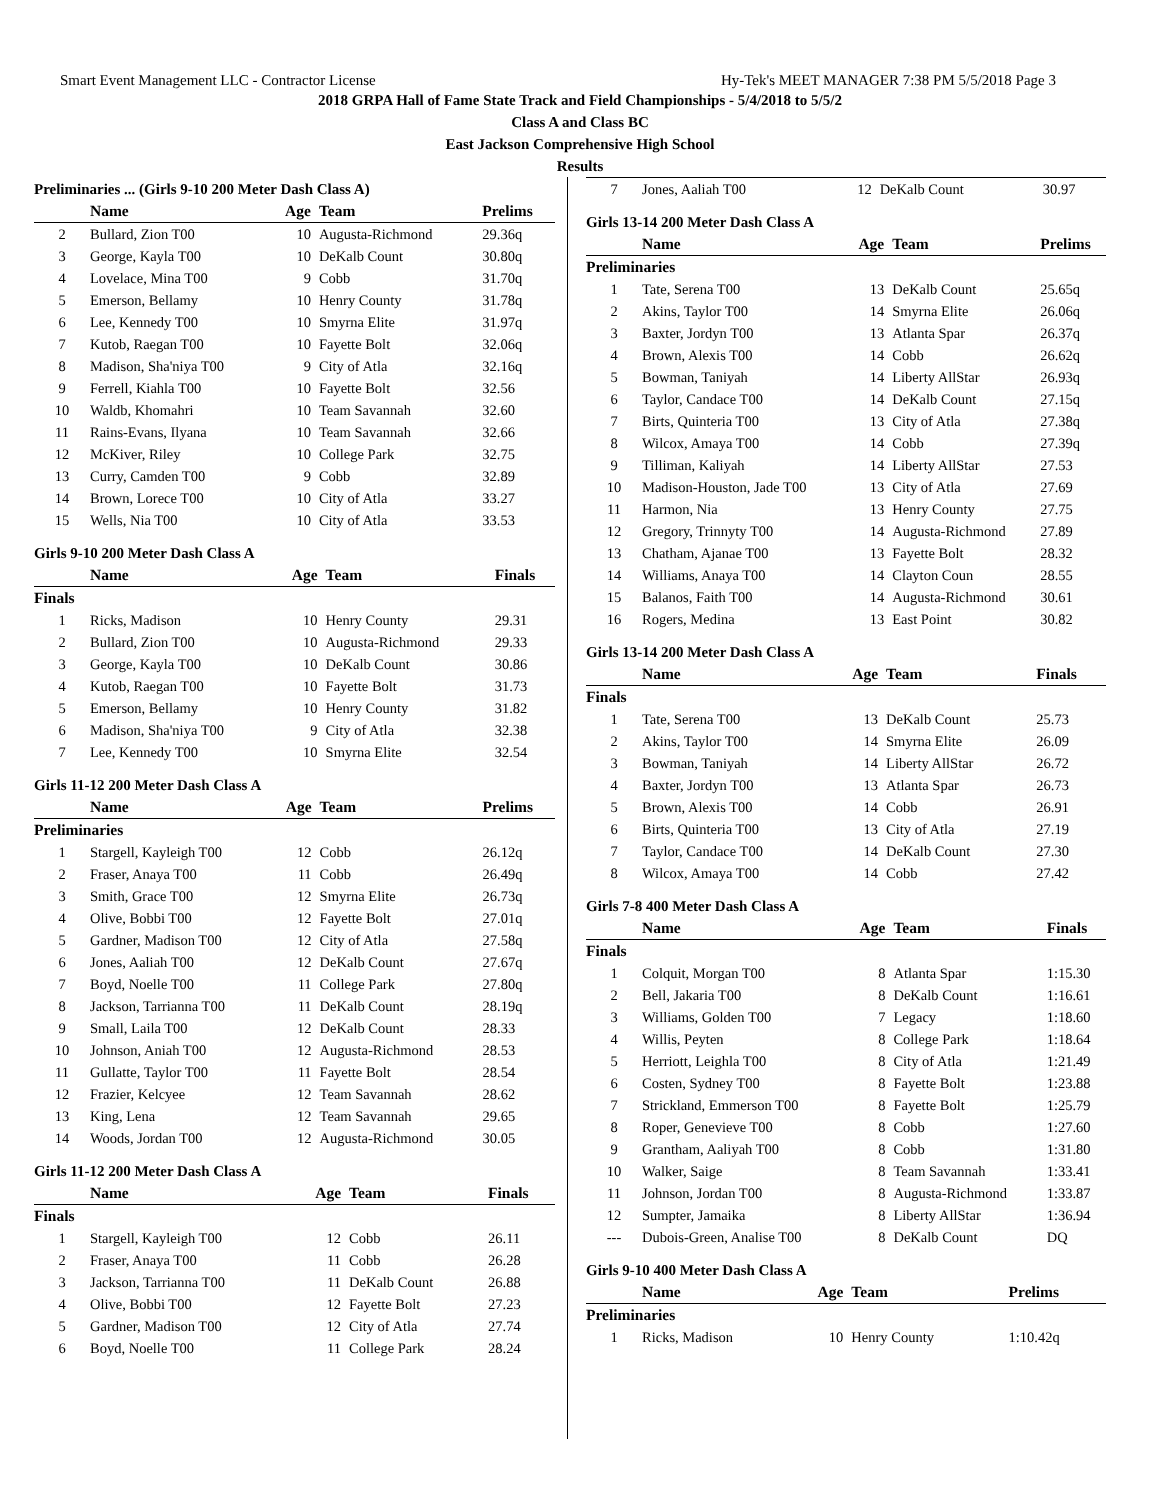Smart Event Management LLC - Contractor License Hy-Tek's MEET MANAGER 7:38 PM 5/5/2018 Page 3
2018 GRPA Hall of Fame State Track and Field Championships - 5/4/2018 to 5/5/2
Class A and Class BC
East Jackson Comprehensive High School
Results
Preliminaries ... (Girls 9-10 200 Meter Dash Class A)
| | Name | Age | Team | Prelims |
| --- | --- | --- | --- | --- |
| 2 | Bullard, Zion T00 | 10 | Augusta-Richmond | 29.36q |
| 3 | George, Kayla T00 | 10 | DeKalb Count | 30.80q |
| 4 | Lovelace, Mina T00 | 9 | Cobb | 31.70q |
| 5 | Emerson, Bellamy | 10 | Henry County | 31.78q |
| 6 | Lee, Kennedy T00 | 10 | Smyrna Elite | 31.97q |
| 7 | Kutob, Raegan T00 | 10 | Fayette Bolt | 32.06q |
| 8 | Madison, Sha'niya T00 | 9 | City of Atla | 32.16q |
| 9 | Ferrell, Kiahla T00 | 10 | Fayette Bolt | 32.56 |
| 10 | Waldb, Khomahri | 10 | Team Savannah | 32.60 |
| 11 | Rains-Evans, Ilyana | 10 | Team Savannah | 32.66 |
| 12 | McKiver, Riley | 10 | College Park | 32.75 |
| 13 | Curry, Camden T00 | 9 | Cobb | 32.89 |
| 14 | Brown, Lorece T00 | 10 | City of Atla | 33.27 |
| 15 | Wells, Nia T00 | 10 | City of Atla | 33.53 |
Girls 9-10 200 Meter Dash Class A
| | Name | Age | Team | Finals |
| --- | --- | --- | --- | --- |
| Finals | | | | |
| 1 | Ricks, Madison | 10 | Henry County | 29.31 |
| 2 | Bullard, Zion T00 | 10 | Augusta-Richmond | 29.33 |
| 3 | George, Kayla T00 | 10 | DeKalb Count | 30.86 |
| 4 | Kutob, Raegan T00 | 10 | Fayette Bolt | 31.73 |
| 5 | Emerson, Bellamy | 10 | Henry County | 31.82 |
| 6 | Madison, Sha'niya T00 | 9 | City of Atla | 32.38 |
| 7 | Lee, Kennedy T00 | 10 | Smyrna Elite | 32.54 |
Girls 11-12 200 Meter Dash Class A
| | Name | Age | Team | Prelims |
| --- | --- | --- | --- | --- |
| Preliminaries | | | | |
| 1 | Stargell, Kayleigh T00 | 12 | Cobb | 26.12q |
| 2 | Fraser, Anaya T00 | 11 | Cobb | 26.49q |
| 3 | Smith, Grace T00 | 12 | Smyrna Elite | 26.73q |
| 4 | Olive, Bobbi T00 | 12 | Fayette Bolt | 27.01q |
| 5 | Gardner, Madison T00 | 12 | City of Atla | 27.58q |
| 6 | Jones, Aaliah T00 | 12 | DeKalb Count | 27.67q |
| 7 | Boyd, Noelle T00 | 11 | College Park | 27.80q |
| 8 | Jackson, Tarrianna T00 | 11 | DeKalb Count | 28.19q |
| 9 | Small, Laila T00 | 12 | DeKalb Count | 28.33 |
| 10 | Johnson, Aniah T00 | 12 | Augusta-Richmond | 28.53 |
| 11 | Gullatte, Taylor T00 | 11 | Fayette Bolt | 28.54 |
| 12 | Frazier, Kelcyee | 12 | Team Savannah | 28.62 |
| 13 | King, Lena | 12 | Team Savannah | 29.65 |
| 14 | Woods, Jordan T00 | 12 | Augusta-Richmond | 30.05 |
Girls 11-12 200 Meter Dash Class A
| | Name | Age | Team | Finals |
| --- | --- | --- | --- | --- |
| Finals | | | | |
| 1 | Stargell, Kayleigh T00 | 12 | Cobb | 26.11 |
| 2 | Fraser, Anaya T00 | 11 | Cobb | 26.28 |
| 3 | Jackson, Tarrianna T00 | 11 | DeKalb Count | 26.88 |
| 4 | Olive, Bobbi T00 | 12 | Fayette Bolt | 27.23 |
| 5 | Gardner, Madison T00 | 12 | City of Atla | 27.74 |
| 6 | Boyd, Noelle T00 | 11 | College Park | 28.24 |
| 7 | Jones, Aaliah T00 | 12 | DeKalb Count | 30.97 |
Girls 13-14 200 Meter Dash Class A
| | Name | Age | Team | Prelims |
| --- | --- | --- | --- | --- |
| Preliminaries | | | | |
| 1 | Tate, Serena T00 | 13 | DeKalb Count | 25.65q |
| 2 | Akins, Taylor T00 | 14 | Smyrna Elite | 26.06q |
| 3 | Baxter, Jordyn T00 | 13 | Atlanta Spar | 26.37q |
| 4 | Brown, Alexis T00 | 14 | Cobb | 26.62q |
| 5 | Bowman, Taniyah | 14 | Liberty AllStar | 26.93q |
| 6 | Taylor, Candace T00 | 14 | DeKalb Count | 27.15q |
| 7 | Birts, Quinteria T00 | 13 | City of Atla | 27.38q |
| 8 | Wilcox, Amaya T00 | 14 | Cobb | 27.39q |
| 9 | Tilliman, Kaliyah | 14 | Liberty AllStar | 27.53 |
| 10 | Madison-Houston, Jade T00 | 13 | City of Atla | 27.69 |
| 11 | Harmon, Nia | 13 | Henry County | 27.75 |
| 12 | Gregory, Trinnyty T00 | 14 | Augusta-Richmond | 27.89 |
| 13 | Chatham, Ajanae T00 | 13 | Fayette Bolt | 28.32 |
| 14 | Williams, Anaya T00 | 14 | Clayton Coun | 28.55 |
| 15 | Balanos, Faith T00 | 14 | Augusta-Richmond | 30.61 |
| 16 | Rogers, Medina | 13 | East Point | 30.82 |
Girls 13-14 200 Meter Dash Class A
| | Name | Age | Team | Finals |
| --- | --- | --- | --- | --- |
| Finals | | | | |
| 1 | Tate, Serena T00 | 13 | DeKalb Count | 25.73 |
| 2 | Akins, Taylor T00 | 14 | Smyrna Elite | 26.09 |
| 3 | Bowman, Taniyah | 14 | Liberty AllStar | 26.72 |
| 4 | Baxter, Jordyn T00 | 13 | Atlanta Spar | 26.73 |
| 5 | Brown, Alexis T00 | 14 | Cobb | 26.91 |
| 6 | Birts, Quinteria T00 | 13 | City of Atla | 27.19 |
| 7 | Taylor, Candace T00 | 14 | DeKalb Count | 27.30 |
| 8 | Wilcox, Amaya T00 | 14 | Cobb | 27.42 |
Girls 7-8 400 Meter Dash Class A
| | Name | Age | Team | Finals |
| --- | --- | --- | --- | --- |
| Finals | | | | |
| 1 | Colquit, Morgan T00 | 8 | Atlanta Spar | 1:15.30 |
| 2 | Bell, Jakaria T00 | 8 | DeKalb Count | 1:16.61 |
| 3 | Williams, Golden T00 | 7 | Legacy | 1:18.60 |
| 4 | Willis, Peyten | 8 | College Park | 1:18.64 |
| 5 | Herriott, Leighla T00 | 8 | City of Atla | 1:21.49 |
| 6 | Costen, Sydney T00 | 8 | Fayette Bolt | 1:23.88 |
| 7 | Strickland, Emmerson T00 | 8 | Fayette Bolt | 1:25.79 |
| 8 | Roper, Genevieve T00 | 8 | Cobb | 1:27.60 |
| 9 | Grantham, Aaliyah T00 | 8 | Cobb | 1:31.80 |
| 10 | Walker, Saige | 8 | Team Savannah | 1:33.41 |
| 11 | Johnson, Jordan T00 | 8 | Augusta-Richmond | 1:33.87 |
| 12 | Sumpter, Jamaika | 8 | Liberty AllStar | 1:36.94 |
| --- | Dubois-Green, Analise T00 | 8 | DeKalb Count | DQ |
Girls 9-10 400 Meter Dash Class A
| | Name | Age | Team | Prelims |
| --- | --- | --- | --- | --- |
| Preliminaries | | | | |
| 1 | Ricks, Madison | 10 | Henry County | 1:10.42q |